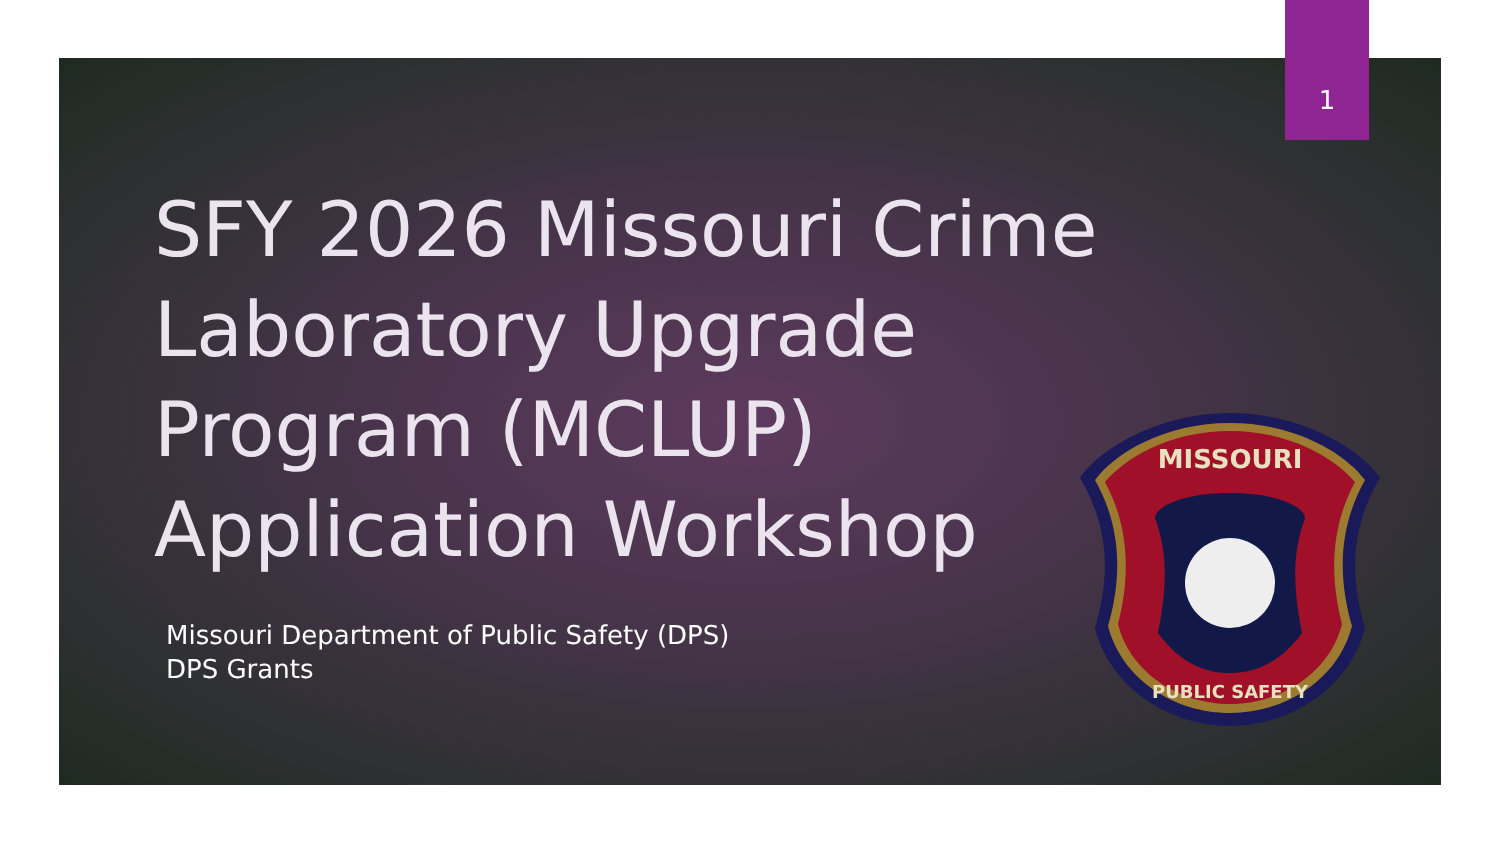1
SFY 2026 Missouri Crime Laboratory Upgrade Program (MCLUP) Application Workshop
Missouri Department of Public Safety (DPS)
DPS Grants
MISSOURI
PUBLIC SAFETY